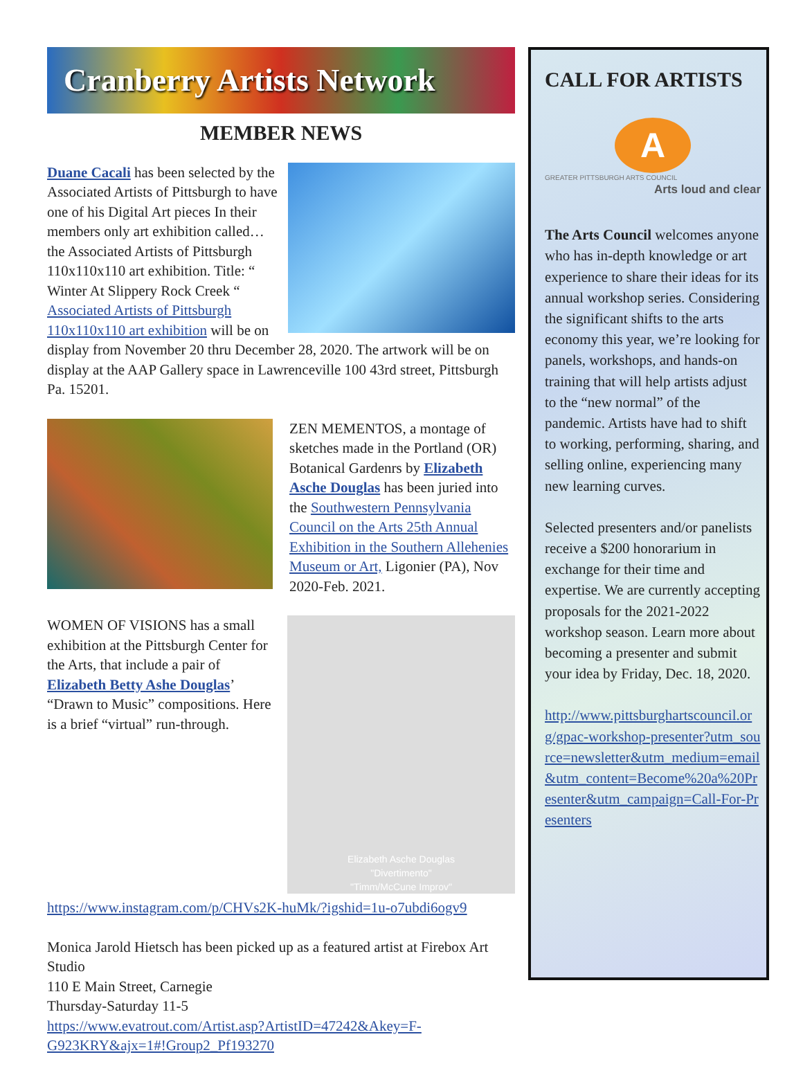Cranberry Artists Network
MEMBER NEWS
Duane Cacali has been selected by the Associated Artists of Pittsburgh to have one of his Digital Art pieces In their members only art exhibition called…the Associated Artists of Pittsburgh 110x110x110 art exhibition. Title: “ Winter At Slippery Rock Creek “ Associated Artists of Pittsburgh 110x110x110 art exhibition will be on display from November 20 thru December 28, 2020. The artwork will be on display at the AAP Gallery space in Lawrenceville 100 43rd street, Pittsburgh Pa. 15201.
ZEN MEMENTOS, a montage of sketches made in the Portland (OR) Botanical Gardenrs by Elizabeth Asche Douglas has been juried into the Southwestern Pennsylvania Council on the Arts 25th Annual Exhibition in the Southern Allehenies Museum or Art, Ligonier (PA), Nov 2020-Feb. 2021.
Elizabeth Asche Douglas
"Divertimento"
"Timm/McCune Improv"
WOMEN OF VISIONS has a small exhibition at the Pittsburgh Center for the Arts, that include a pair of Elizabeth Betty Ashe Douglas’ “Drawn to Music” compositions. Here is a brief “virtual” run-through. https://www.instagram.com/p/CHVs2K-huMk/?igshid=1u-o7ubdi6ogv9
Monica Jarold Hietsch has been picked up as a featured artist at Firebox Art Studio
110 E Main Street, Carnegie
Thursday-Saturday 11-5
https://www.evatrout.com/Artist.asp?ArtistID=47242&Akey=F-G923KRY&ajx=1#!Group2_Pf193270
CALL FOR ARTISTS
A
GREATER PITTSBURGH ARTS COUNCIL
Arts loud and clear
The Arts Council welcomes anyone who has in-depth knowledge or art experience to share their ideas for its annual workshop series. Considering the significant shifts to the arts economy this year, we’re looking for panels, workshops, and hands-on training that will help artists adjust to the “new normal” of the pandemic. Artists have had to shift to working, performing, sharing, and selling online, experiencing many new learning curves.
Selected presenters and/or panelists receive a $200 honorarium in exchange for their time and expertise. We are currently accepting proposals for the 2021-2022 workshop season. Learn more about becoming a presenter and submit your idea by Friday, Dec. 18, 2020.
http://www.pittsburghartscouncil.org/gpac-workshop-presenter?utm_source=newsletter&utm_medium=email&utm_content=Become%20a%20Presenter&utm_campaign=Call-For-Presenters